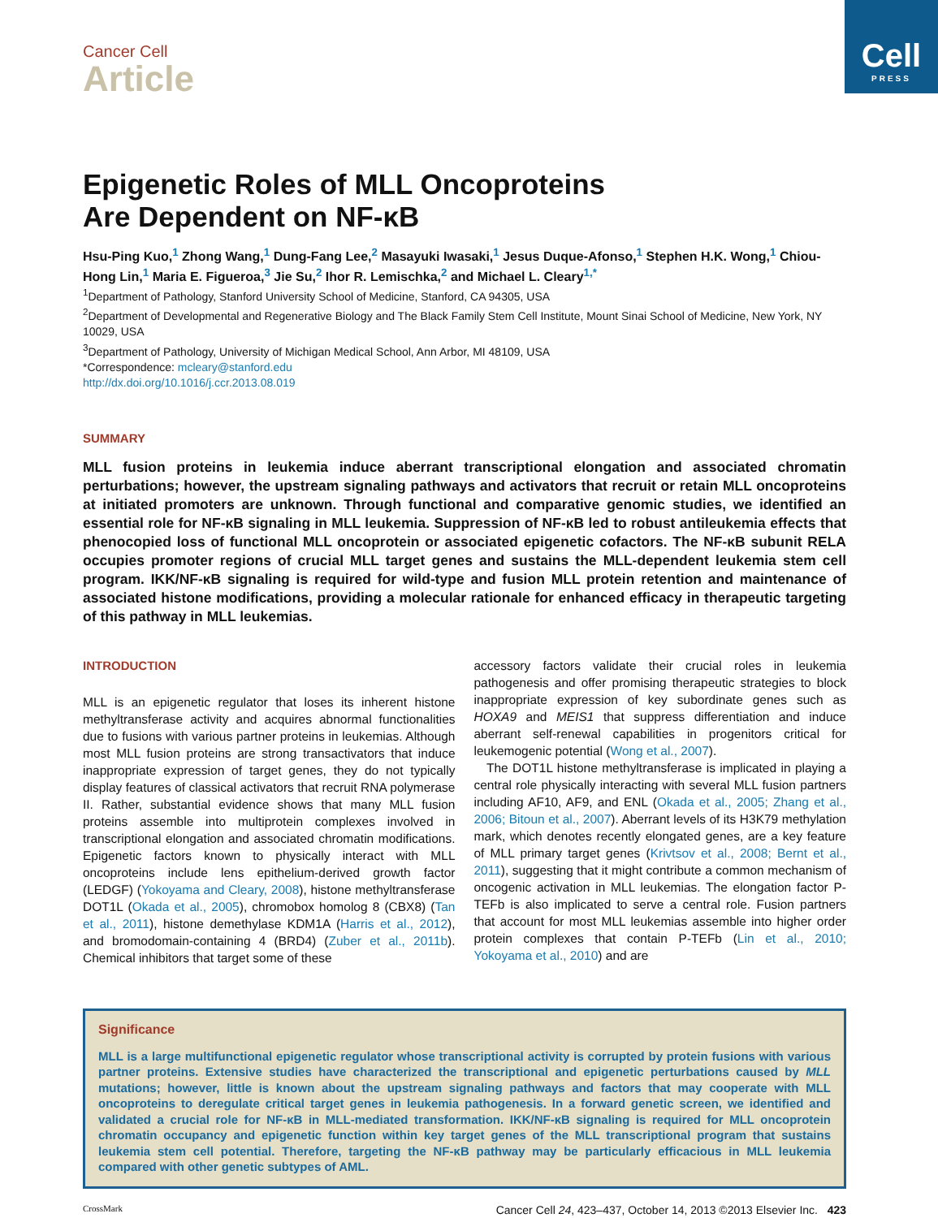Cell
PRESS
Cancer Cell
Article
Epigenetic Roles of MLL Oncoproteins
Are Dependent on NF-κB
Hsu-Ping Kuo,<sup>1</sup> Zhong Wang,<sup>1</sup> Dung-Fang Lee,<sup>2</sup> Masayuki Iwasaki,<sup>1</sup> Jesus Duque-Afonso,<sup>1</sup> Stephen H.K. Wong,<sup>1</sup> Chiou-Hong Lin,<sup>1</sup> Maria E. Figueroa,<sup>3</sup> Jie Su,<sup>2</sup> Ihor R. Lemischka,<sup>2</sup> and Michael L. Cleary<sup>1,*</sup>
<sup>1</sup> Department of Pathology, Stanford University School of Medicine, Stanford, CA 94305, USA
<sup>2</sup> Department of Developmental and Regenerative Biology and The Black Family Stem Cell Institute, Mount Sinai School of Medicine, New York, NY 10029, USA
<sup>3</sup> Department of Pathology, University of Michigan Medical School, Ann Arbor, MI 48109, USA
*Correspondence: mcleary@stanford.edu
http://dx.doi.org/10.1016/j.ccr.2013.08.019
SUMMARY
MLL fusion proteins in leukemia induce aberrant transcriptional elongation and associated chromatin perturbations; however, the upstream signaling pathways and activators that recruit or retain MLL oncoproteins at initiated promoters are unknown. Through functional and comparative genomic studies, we identified an essential role for NF-κB signaling in MLL leukemia. Suppression of NF-κB led to robust antileukemia effects that phenocopied loss of functional MLL oncoprotein or associated epigenetic cofactors. The NF-κB subunit RELA occupies promoter regions of crucial MLL target genes and sustains the MLL-dependent leukemia stem cell program. IKK/NF-κB signaling is required for wild-type and fusion MLL protein retention and maintenance of associated histone modifications, providing a molecular rationale for enhanced efficacy in therapeutic targeting of this pathway in MLL leukemias.
INTRODUCTION
MLL is an epigenetic regulator that loses its inherent histone methyltransferase activity and acquires abnormal functionalities due to fusions with various partner proteins in leukemias. Although most MLL fusion proteins are strong transactivators that induce inappropriate expression of target genes, they do not typically display features of classical activators that recruit RNA polymerase II. Rather, substantial evidence shows that many MLL fusion proteins assemble into multiprotein complexes involved in transcriptional elongation and associated chromatin modifications. Epigenetic factors known to physically interact with MLL oncoproteins include lens epithelium-derived growth factor (LEDGF) (Yokoyama and Cleary, 2008), histone methyltransferase DOT1L (Okada et al., 2005), chromobox homolog 8 (CBX8) (Tan et al., 2011), histone demethylase KDM1A (Harris et al., 2012), and bromodomain-containing 4 (BRD4) (Zuber et al., 2011b). Chemical inhibitors that target some of these
accessory factors validate their crucial roles in leukemia pathogenesis and offer promising therapeutic strategies to block inappropriate expression of key subordinate genes such as HOXA9 and MEIS1 that suppress differentiation and induce aberrant self-renewal capabilities in progenitors critical for leukemogenic potential (Wong et al., 2007).
The DOT1L histone methyltransferase is implicated in playing a central role physically interacting with several MLL fusion partners including AF10, AF9, and ENL (Okada et al., 2005; Zhang et al., 2006; Bitoun et al., 2007). Aberrant levels of its H3K79 methylation mark, which denotes recently elongated genes, are a key feature of MLL primary target genes (Krivtsov et al., 2008; Bernt et al., 2011), suggesting that it might contribute a common mechanism of oncogenic activation in MLL leukemias. The elongation factor P-TEFb is also implicated to serve a central role. Fusion partners that account for most MLL leukemias assemble into higher order protein complexes that contain P-TEFb (Lin et al., 2010; Yokoyama et al., 2010) and are
Significance
MLL is a large multifunctional epigenetic regulator whose transcriptional activity is corrupted by protein fusions with various partner proteins. Extensive studies have characterized the transcriptional and epigenetic perturbations caused by MLL mutations; however, little is known about the upstream signaling pathways and factors that may cooperate with MLL oncoproteins to deregulate critical target genes in leukemia pathogenesis. In a forward genetic screen, we identified and validated a crucial role for NF-κB in MLL-mediated transformation. IKK/NF-κB signaling is required for MLL oncoprotein chromatin occupancy and epigenetic function within key target genes of the MLL transcriptional program that sustains leukemia stem cell potential. Therefore, targeting the NF-κB pathway may be particularly efficacious in MLL leukemia compared with other genetic subtypes of AML.
CrossMark Cancer Cell 24, 423–437, October 14, 2013 ©2013 Elsevier Inc. 423